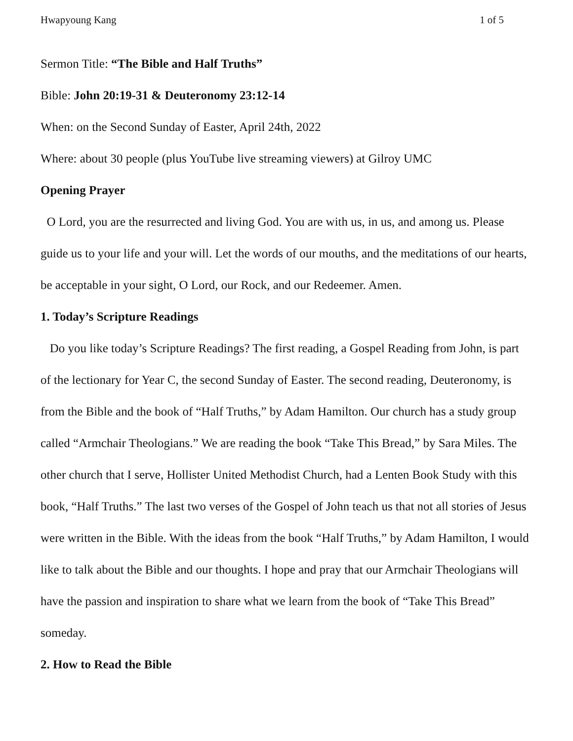Hwapyoung Kang 1 of 5
Sermon Title: “The Bible and Half Truths”
Bible: John 20:19-31 & Deuteronomy 23:12-14
When: on the Second Sunday of Easter, April 24th, 2022
Where: about 30 people (plus YouTube live streaming viewers) at Gilroy UMC
Opening Prayer
O Lord, you are the resurrected and living God. You are with us, in us, and among us. Please guide us to your life and your will. Let the words of our mouths, and the meditations of our hearts, be acceptable in your sight, O Lord, our Rock, and our Redeemer. Amen.
1. Today’s Scripture Readings
Do you like today’s Scripture Readings? The first reading, a Gospel Reading from John, is part of the lectionary for Year C, the second Sunday of Easter. The second reading, Deuteronomy, is from the Bible and the book of “Half Truths,” by Adam Hamilton. Our church has a study group called “Armchair Theologians.” We are reading the book “Take This Bread,” by Sara Miles. The other church that I serve, Hollister United Methodist Church, had a Lenten Book Study with this book, “Half Truths.” The last two verses of the Gospel of John teach us that not all stories of Jesus were written in the Bible. With the ideas from the book “Half Truths,” by Adam Hamilton, I would like to talk about the Bible and our thoughts. I hope and pray that our Armchair Theologians will have the passion and inspiration to share what we learn from the book of “Take This Bread” someday.
2. How to Read the Bible